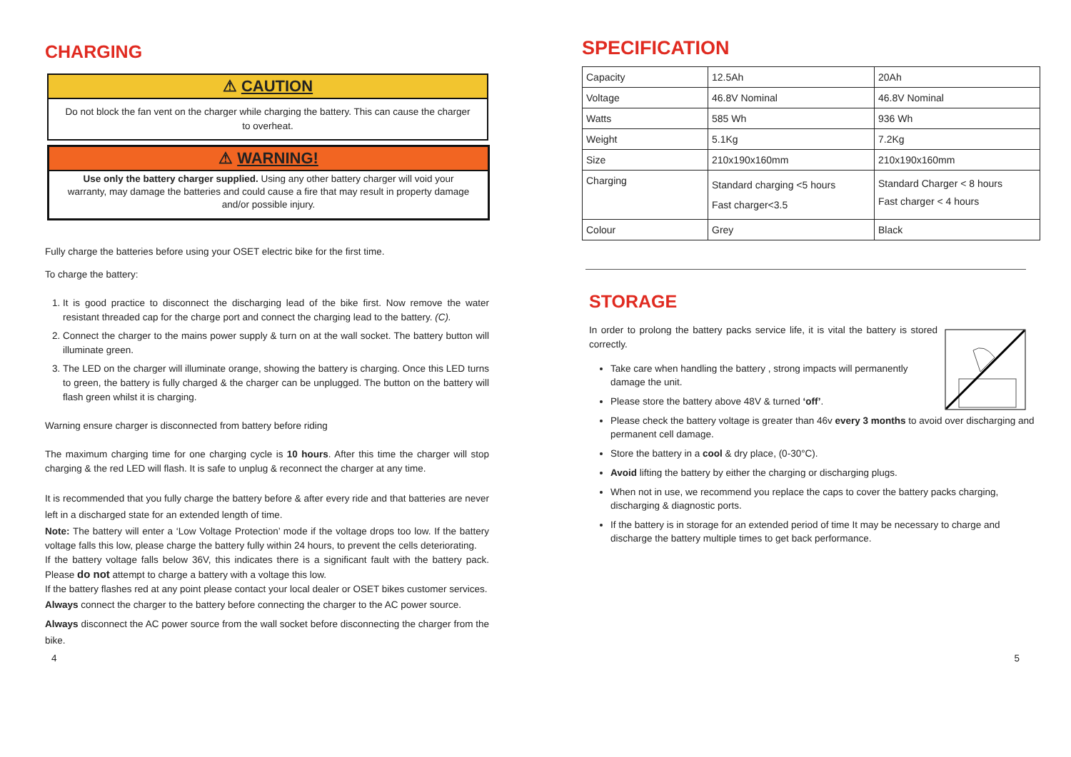CHARGING
⚠ CAUTION
Do not block the fan vent on the charger while charging the battery. This can cause the charger to overheat.
⚠ WARNING!
Use only the battery charger supplied. Using any other battery charger will void your warranty, may damage the batteries and could cause a fire that may result in property damage and/or possible injury.
Fully charge the batteries before using your OSET electric bike for the first time.
To charge the battery:
1. It is good practice to disconnect the discharging lead of the bike first. Now remove the water resistant threaded cap for the charge port and connect the charging lead to the battery. (C).
2. Connect the charger to the mains power supply & turn on at the wall socket. The battery button will illuminate green.
3. The LED on the charger will illuminate orange, showing the battery is charging. Once this LED turns to green, the battery is fully charged & the charger can be unplugged. The button on the battery will flash green whilst it is charging.
Warning ensure charger is disconnected from battery before riding
The maximum charging time for one charging cycle is 10 hours. After this time the charger will stop charging & the red LED will flash. It is safe to unplug & reconnect the charger at any time.
It is recommended that you fully charge the battery before & after every ride and that batteries are never left in a discharged state for an extended length of time.
Note: The battery will enter a ‘Low Voltage Protection’ mode if the voltage drops too low. If the battery voltage falls this low, please charge the battery fully within 24 hours, to prevent the cells deteriorating.
If the battery voltage falls below 36V, this indicates there is a significant fault with the battery pack. Please do not attempt to charge a battery with a voltage this low.
If the battery flashes red at any point please contact your local dealer or OSET bikes customer services.
Always connect the charger to the battery before connecting the charger to the AC power source.
Always disconnect the AC power source from the wall socket before disconnecting the charger from the bike.
SPECIFICATION
| Capacity | 12.5Ah | 20Ah |
| Voltage | 46.8V Nominal | 46.8V Nominal |
| Watts | 585 Wh | 936 Wh |
| Weight | 5.1Kg | 7.2Kg |
| Size | 210x190x160mm | 210x190x160mm |
| Charging | Standard charging <5 hours Fast charger<3.5 | Standard Charger < 8 hours Fast charger < 4 hours |
| Colour | Grey | Black |
STORAGE
In order to prolong the battery packs service life, it is vital the battery is stored correctly.
Take care when handling the battery , strong impacts will permanently damage the unit.
Please store the battery above 48V & turned ‘off’.
Please check the battery voltage is greater than 46v every 3 months to avoid over discharging and permanent cell damage.
Store the battery in a cool & dry place, (0-30°C).
Avoid lifting the battery by either the charging or discharging plugs.
When not in use, we recommend you replace the caps to cover the battery packs charging, discharging & diagnostic ports.
If the battery is in storage for an extended period of time It may be necessary to charge and discharge the battery multiple times to get back performance.
4 5